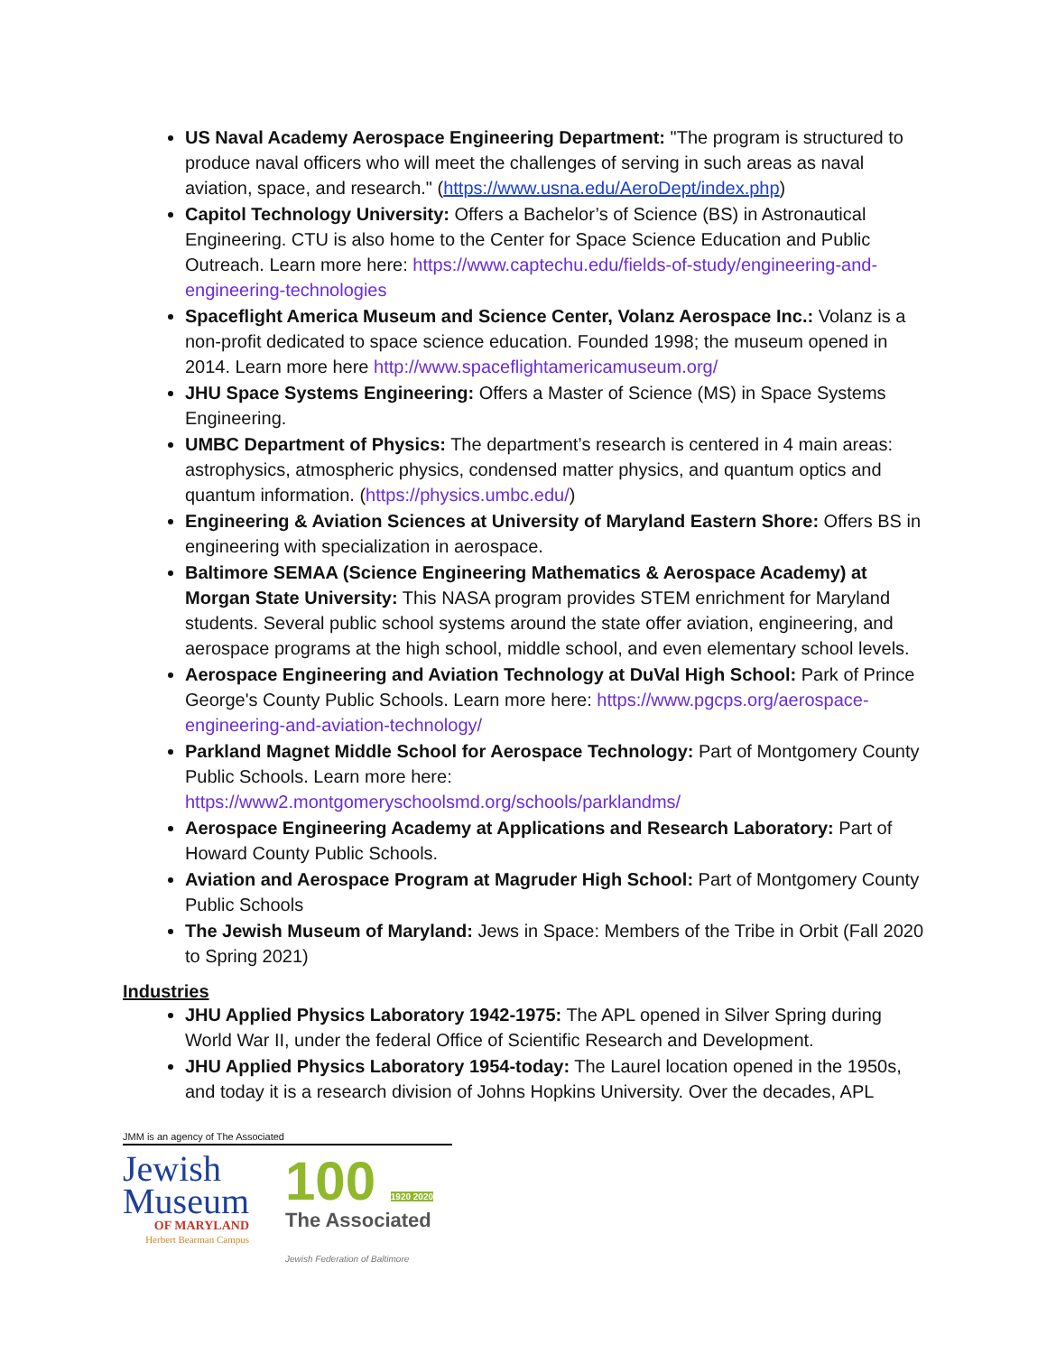US Naval Academy Aerospace Engineering Department: "The program is structured to produce naval officers who will meet the challenges of serving in such areas as naval aviation, space, and research." (https://www.usna.edu/AeroDept/index.php)
Capitol Technology University: Offers a Bachelor’s of Science (BS) in Astronautical Engineering. CTU is also home to the Center for Space Science Education and Public Outreach. Learn more here: https://www.captechu.edu/fields-of-study/engineering-and-engineering-technologies
Spaceflight America Museum and Science Center, Volanz Aerospace Inc.: Volanz is a non-profit dedicated to space science education. Founded 1998; the museum opened in 2014. Learn more here http://www.spaceflightamericamuseum.org/
JHU Space Systems Engineering: Offers a Master of Science (MS) in Space Systems Engineering.
UMBC Department of Physics: The department’s research is centered in 4 main areas: astrophysics, atmospheric physics, condensed matter physics, and quantum optics and quantum information. (https://physics.umbc.edu/)
Engineering & Aviation Sciences at University of Maryland Eastern Shore: Offers BS in engineering with specialization in aerospace.
Baltimore SEMAA (Science Engineering Mathematics & Aerospace Academy) at Morgan State University: This NASA program provides STEM enrichment for Maryland students. Several public school systems around the state offer aviation, engineering, and aerospace programs at the high school, middle school, and even elementary school levels.
Aerospace Engineering and Aviation Technology at DuVal High School: Park of Prince George's County Public Schools. Learn more here: https://www.pgcps.org/aerospace-engineering-and-aviation-technology/
Parkland Magnet Middle School for Aerospace Technology: Part of Montgomery County Public Schools. Learn more here: https://www2.montgomeryschoolsmd.org/schools/parklandms/
Aerospace Engineering Academy at Applications and Research Laboratory: Part of Howard County Public Schools.
Aviation and Aerospace Program at Magruder High School: Part of Montgomery County Public Schools
The Jewish Museum of Maryland: Jews in Space: Members of the Tribe in Orbit (Fall 2020 to Spring 2021)
Industries
JHU Applied Physics Laboratory 1942-1975: The APL opened in Silver Spring during World War II, under the federal Office of Scientific Research and Development.
JHU Applied Physics Laboratory 1954-today: The Laurel location opened in the 1950s, and today it is a research division of Johns Hopkins University. Over the decades, APL
JMM is an agency of The Associated
Jewish
Museum
OF MARYLAND
Herbert Bearman Campus
100 1920 2020
The Associated
Jewish Federation of Baltimore